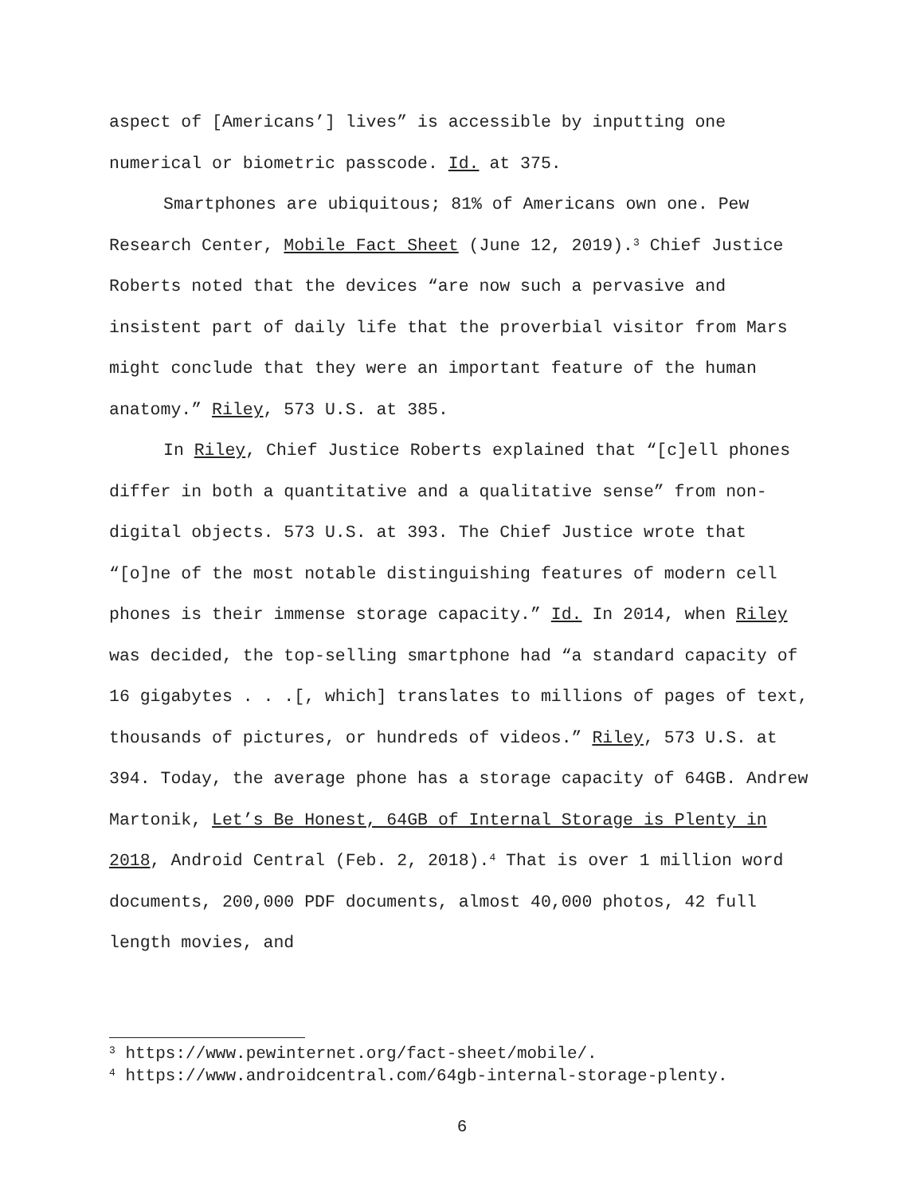aspect of [Americans’] lives” is accessible by inputting one numerical or biometric passcode. Id. at 375.
Smartphones are ubiquitous; 81% of Americans own one. Pew Research Center, Mobile Fact Sheet (June 12, 2019).<sup>3</sup> Chief Justice Roberts noted that the devices “are now such a pervasive and insistent part of daily life that the proverbial visitor from Mars might conclude that they were an important feature of the human anatomy.” Riley, 573 U.S. at 385.
In Riley, Chief Justice Roberts explained that “[c]ell phones differ in both a quantitative and a qualitative sense” from non-digital objects. 573 U.S. at 393. The Chief Justice wrote that “[o]ne of the most notable distinguishing features of modern cell phones is their immense storage capacity.” Id. In 2014, when Riley was decided, the top-selling smartphone had “a standard capacity of 16 gigabytes . . .[, which] translates to millions of pages of text, thousands of pictures, or hundreds of videos.” Riley, 573 U.S. at 394. Today, the average phone has a storage capacity of 64GB. Andrew Martonik, Let’s Be Honest, 64GB of Internal Storage is Plenty in 2018, Android Central (Feb. 2, 2018).<sup>4</sup> That is over 1 million word documents, 200,000 PDF documents, almost 40,000 photos, 42 full length movies, and
<sup>3</sup> https://www.pewinternet.org/fact-sheet/mobile/.
<sup>4</sup> https://www.androidcentral.com/64gb-internal-storage-plenty.
6